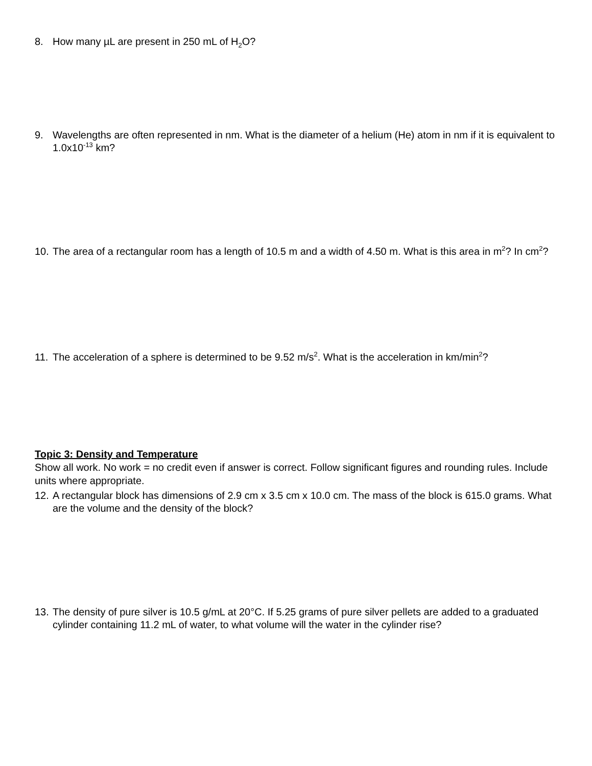8. How many µL are present in 250 mL of H<sub>2</sub>O?
9. Wavelengths are often represented in nm. What is the diameter of a helium (He) atom in nm if it is equivalent to 1.0x10<sup>-13</sup> km?
10. The area of a rectangular room has a length of 10.5 m and a width of 4.50 m. What is this area in m<sup>2</sup>? In cm<sup>2</sup>?
11. The acceleration of a sphere is determined to be 9.52 m/s<sup>2</sup>. What is the acceleration in km/min<sup>2</sup>?
Topic 3: Density and Temperature
Show all work. No work = no credit even if answer is correct. Follow significant figures and rounding rules. Include units where appropriate.
12. A rectangular block has dimensions of 2.9 cm x 3.5 cm x 10.0 cm. The mass of the block is 615.0 grams. What are the volume and the density of the block?
13. The density of pure silver is 10.5 g/mL at 20°C. If 5.25 grams of pure silver pellets are added to a graduated cylinder containing 11.2 mL of water, to what volume will the water in the cylinder rise?